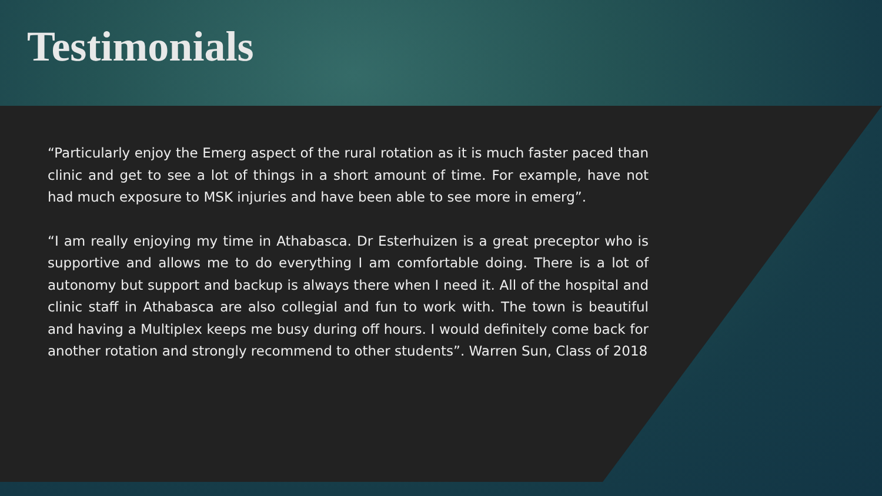Testimonials
“Particularly enjoy the Emerg aspect of the rural rotation as it is much faster paced than clinic and get to see a lot of things in a short amount of time. For example, have not had much exposure to MSK injuries and have been able to see more in emerg”.
“I am really enjoying my time in Athabasca. Dr Esterhuizen is a great preceptor who is supportive and allows me to do everything I am comfortable doing. There is a lot of autonomy but support and backup is always there when I need it. All of the hospital and clinic staff in Athabasca are also collegial and fun to work with. The town is beautiful and having a Multiplex keeps me busy during off hours. I would definitely come back for another rotation and strongly recommend to other students”. Warren Sun, Class of 2018